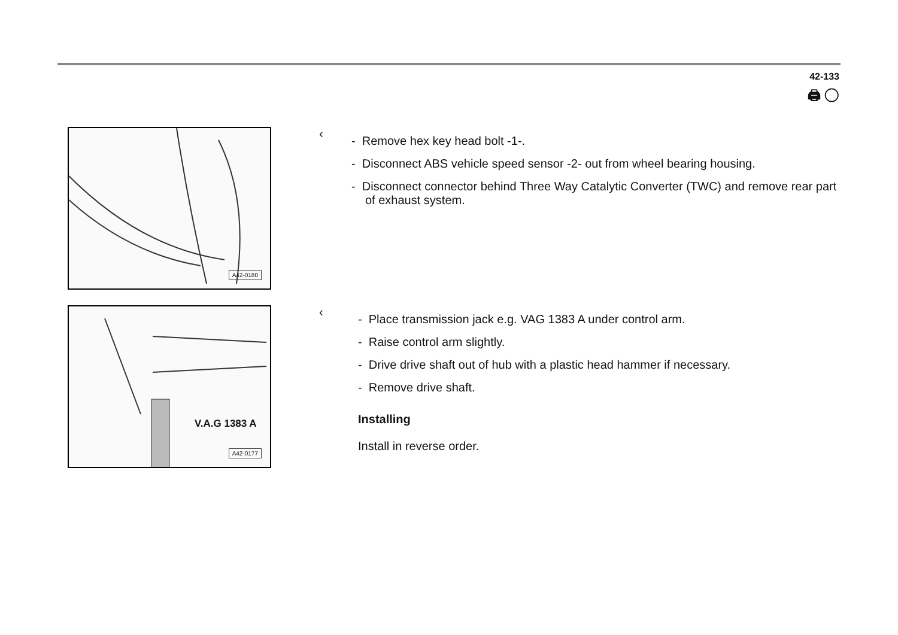42-133
🖨 ◯
A42-0180
‹
- Remove hex key head bolt -1-.
- Disconnect ABS vehicle speed sensor -2- out from wheel bearing housing.
- Disconnect connector behind Three Way Catalytic Converter (TWC) and remove rear part of exhaust system.
V.A.G 1383 A
A42-0177
‹
- Place transmission jack e.g. VAG 1383 A under control arm.
- Raise control arm slightly.
- Drive drive shaft out of hub with a plastic head hammer if necessary.
- Remove drive shaft.
Installing
Install in reverse order.